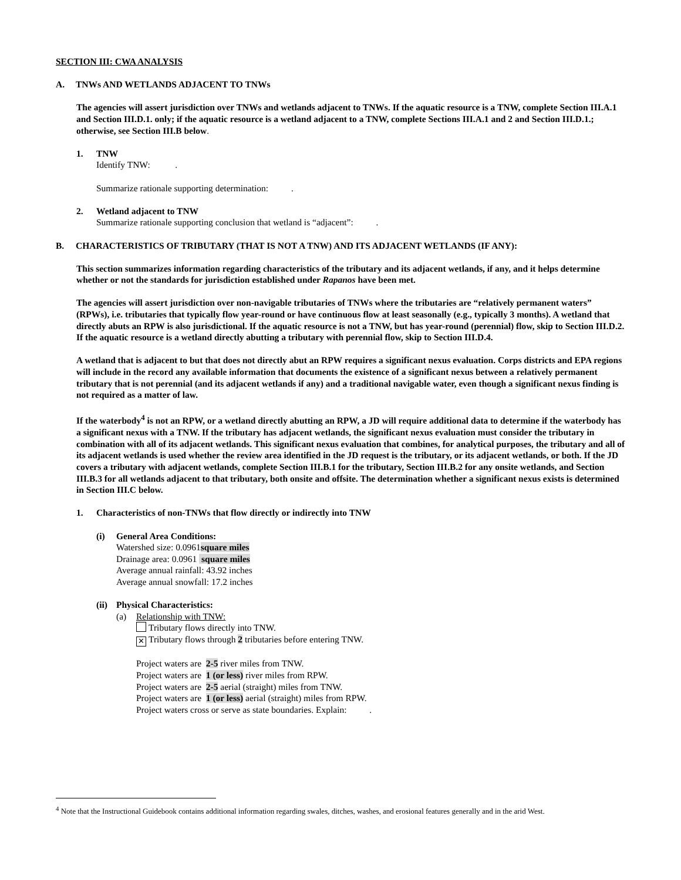SECTION III: CWA ANALYSIS
A. TNWs AND WETLANDS ADJACENT TO TNWs
The agencies will assert jurisdiction over TNWs and wetlands adjacent to TNWs. If the aquatic resource is a TNW, complete Section III.A.1 and Section III.D.1. only; if the aquatic resource is a wetland adjacent to a TNW, complete Sections III.A.1 and 2 and Section III.D.1.; otherwise, see Section III.B below.
1. TNW
Identify TNW: .
Summarize rationale supporting determination: .
2. Wetland adjacent to TNW
Summarize rationale supporting conclusion that wetland is “adjacent”: .
B. CHARACTERISTICS OF TRIBUTARY (THAT IS NOT A TNW) AND ITS ADJACENT WETLANDS (IF ANY):
This section summarizes information regarding characteristics of the tributary and its adjacent wetlands, if any, and it helps determine whether or not the standards for jurisdiction established under Rapanos have been met.
The agencies will assert jurisdiction over non-navigable tributaries of TNWs where the tributaries are “relatively permanent waters” (RPWs), i.e. tributaries that typically flow year-round or have continuous flow at least seasonally (e.g., typically 3 months). A wetland that directly abuts an RPW is also jurisdictional. If the aquatic resource is not a TNW, but has year-round (perennial) flow, skip to Section III.D.2. If the aquatic resource is a wetland directly abutting a tributary with perennial flow, skip to Section III.D.4.
A wetland that is adjacent to but that does not directly abut an RPW requires a significant nexus evaluation. Corps districts and EPA regions will include in the record any available information that documents the existence of a significant nexus between a relatively permanent tributary that is not perennial (and its adjacent wetlands if any) and a traditional navigable water, even though a significant nexus finding is not required as a matter of law.
If the waterbody<sup>4</sup> is not an RPW, or a wetland directly abutting an RPW, a JD will require additional data to determine if the waterbody has a significant nexus with a TNW. If the tributary has adjacent wetlands, the significant nexus evaluation must consider the tributary in combination with all of its adjacent wetlands. This significant nexus evaluation that combines, for analytical purposes, the tributary and all of its adjacent wetlands is used whether the review area identified in the JD request is the tributary, or its adjacent wetlands, or both. If the JD covers a tributary with adjacent wetlands, complete Section III.B.1 for the tributary, Section III.B.2 for any onsite wetlands, and Section III.B.3 for all wetlands adjacent to that tributary, both onsite and offsite. The determination whether a significant nexus exists is determined in Section III.C below.
1. Characteristics of non-TNWs that flow directly or indirectly into TNW
(i) General Area Conditions:
Watershed size: 0.0961square miles
Drainage area: 0.0961 square miles
Average annual rainfall: 43.92 inches
Average annual snowfall: 17.2 inches
(ii) Physical Characteristics:
(a) Relationship with TNW:
Tributary flows directly into TNW.
✕ Tributary flows through 2 tributaries before entering TNW.
Project waters are 2-5 river miles from TNW.
Project waters are 1 (or less) river miles from RPW.
Project waters are 2-5 aerial (straight) miles from TNW.
Project waters are 1 (or less) aerial (straight) miles from RPW.
Project waters cross or serve as state boundaries. Explain: .
<sup>4</sup> Note that the Instructional Guidebook contains additional information regarding swales, ditches, washes, and erosional features generally and in the arid West.